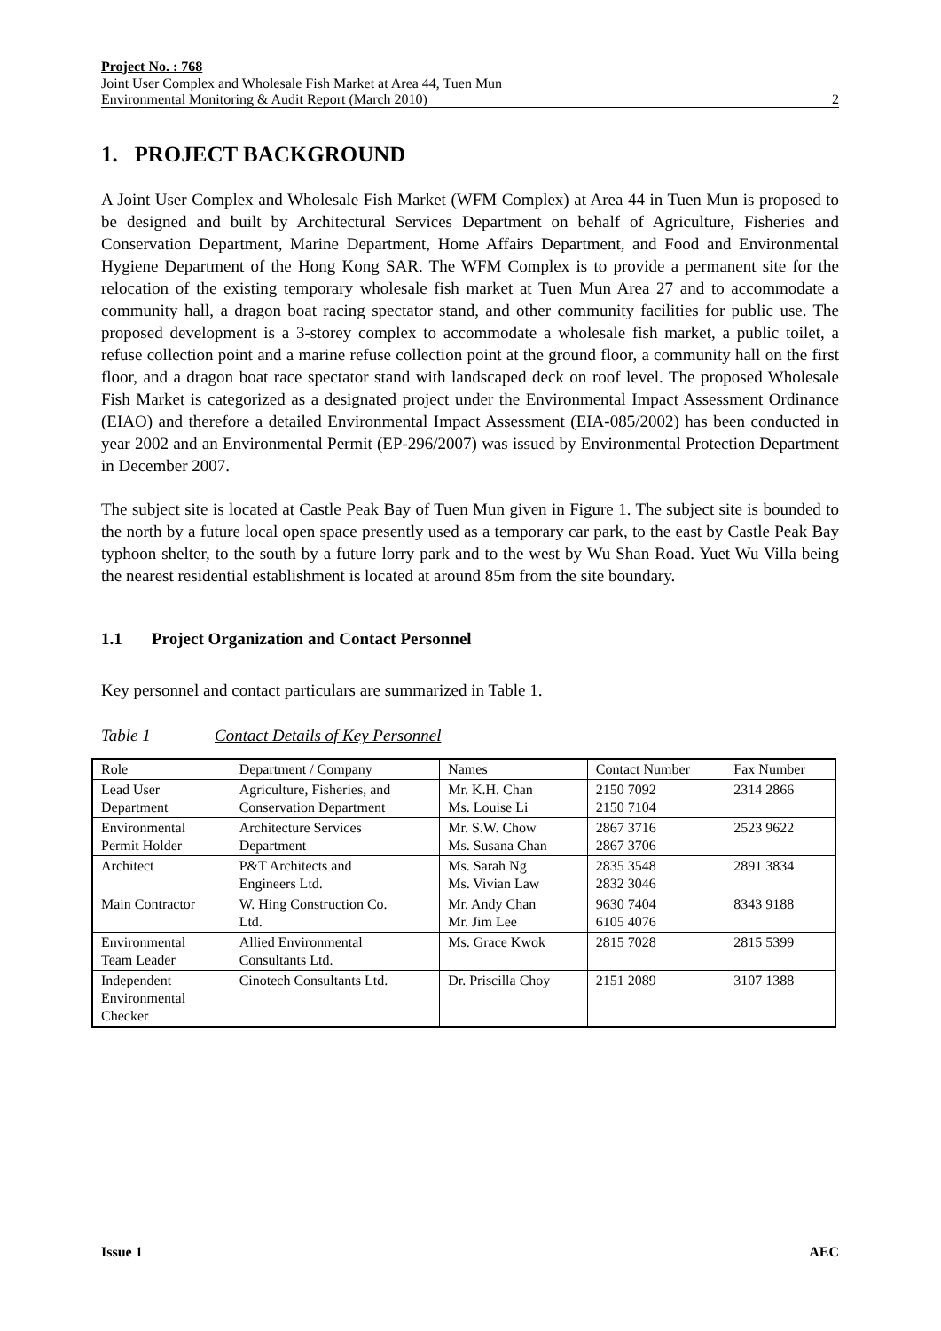Project No. : 768
Joint User Complex and Wholesale Fish Market at Area 44, Tuen Mun
Environmental Monitoring & Audit Report (March 2010)
2
1. PROJECT BACKGROUND
A Joint User Complex and Wholesale Fish Market (WFM Complex) at Area 44 in Tuen Mun is proposed to be designed and built by Architectural Services Department on behalf of Agriculture, Fisheries and Conservation Department, Marine Department, Home Affairs Department, and Food and Environmental Hygiene Department of the Hong Kong SAR. The WFM Complex is to provide a permanent site for the relocation of the existing temporary wholesale fish market at Tuen Mun Area 27 and to accommodate a community hall, a dragon boat racing spectator stand, and other community facilities for public use. The proposed development is a 3-storey complex to accommodate a wholesale fish market, a public toilet, a refuse collection point and a marine refuse collection point at the ground floor, a community hall on the first floor, and a dragon boat race spectator stand with landscaped deck on roof level. The proposed Wholesale Fish Market is categorized as a designated project under the Environmental Impact Assessment Ordinance (EIAO) and therefore a detailed Environmental Impact Assessment (EIA-085/2002) has been conducted in year 2002 and an Environmental Permit (EP-296/2007) was issued by Environmental Protection Department in December 2007.
The subject site is located at Castle Peak Bay of Tuen Mun given in Figure 1. The subject site is bounded to the north by a future local open space presently used as a temporary car park, to the east by Castle Peak Bay typhoon shelter, to the south by a future lorry park and to the west by Wu Shan Road. Yuet Wu Villa being the nearest residential establishment is located at around 85m from the site boundary.
1.1 Project Organization and Contact Personnel
Key personnel and contact particulars are summarized in Table 1.
Table 1 Contact Details of Key Personnel
| Role | Department / Company | Names | Contact Number | Fax Number |
| --- | --- | --- | --- | --- |
| Lead User Department | Agriculture, Fisheries, and Conservation Department | Mr. K.H. Chan Ms. Louise Li | 2150 7092 2150 7104 | 2314 2866 |
| Environmental Permit Holder | Architecture Services Department | Mr. S.W. Chow Ms. Susana Chan | 2867 3716 2867 3706 | 2523 9622 |
| Architect | P&T Architects and Engineers Ltd. | Ms. Sarah Ng Ms. Vivian Law | 2835 3548 2832 3046 | 2891 3834 |
| Main Contractor | W. Hing Construction Co. Ltd. | Mr. Andy Chan Mr. Jim Lee | 9630 7404 6105 4076 | 8343 9188 |
| Environmental Team Leader | Allied Environmental Consultants Ltd. | Ms. Grace Kwok | 2815 7028 | 2815 5399 |
| Independent Environmental Checker | Cinotech Consultants Ltd. | Dr. Priscilla Choy | 2151 2089 | 3107 1388 |
Issue 1 AEC